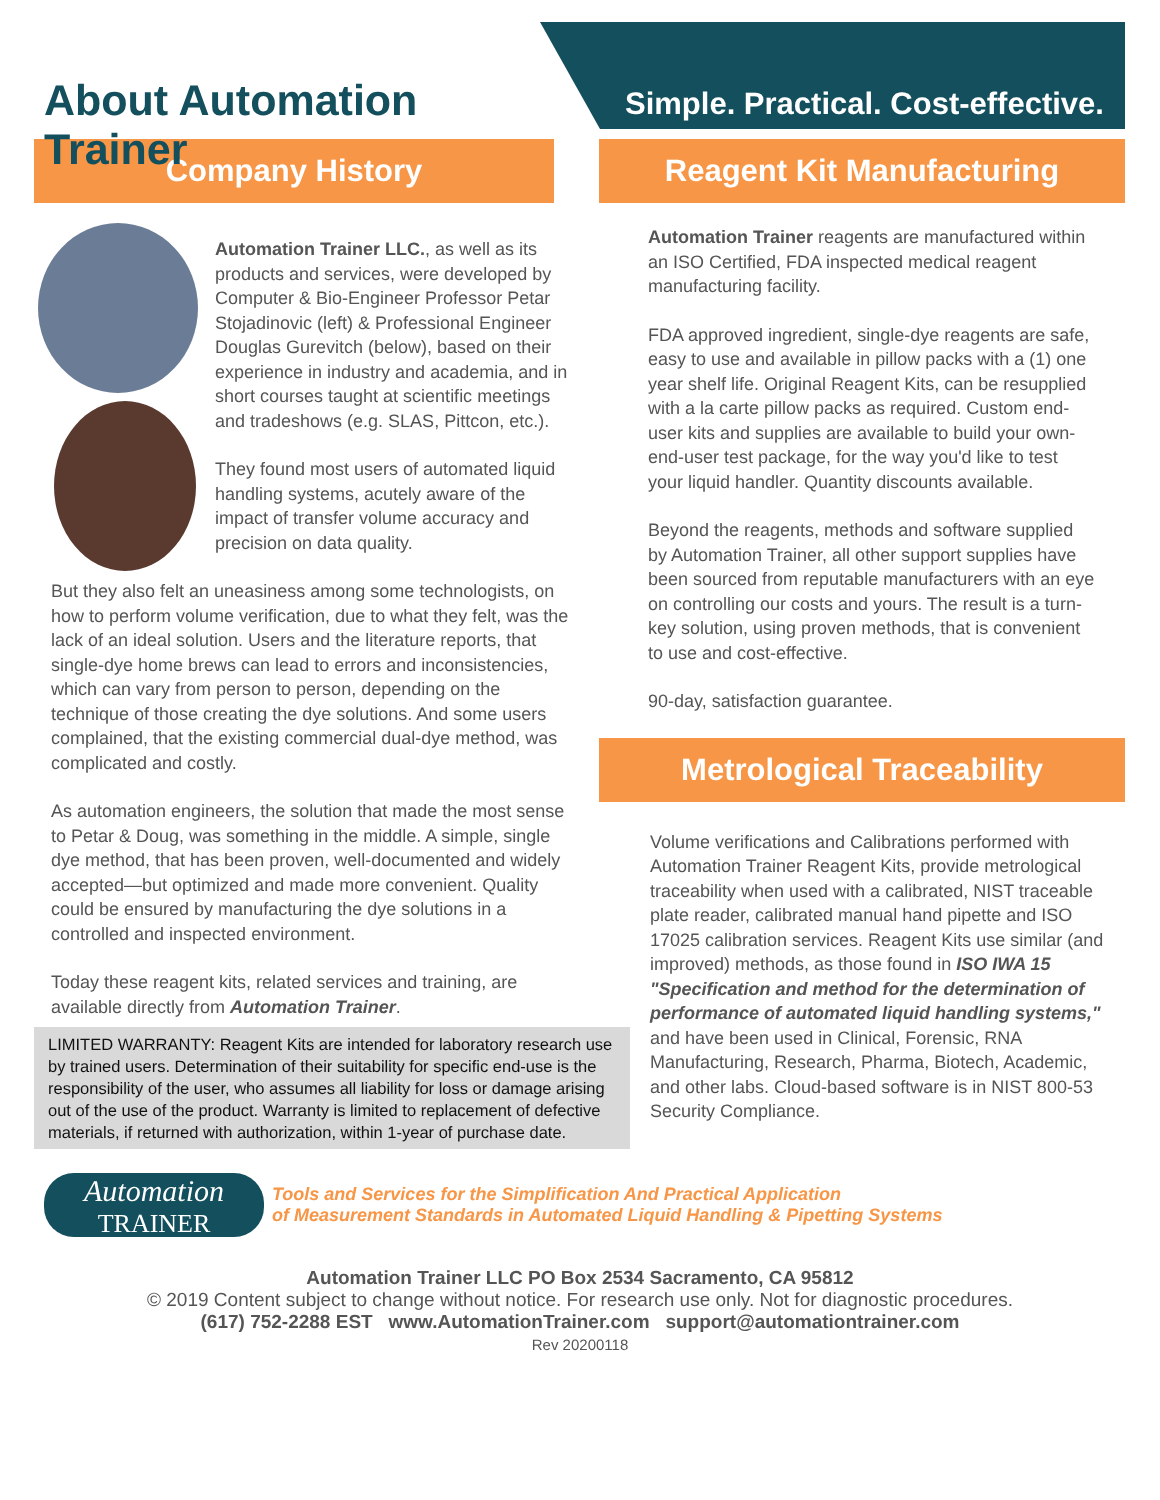About Automation Trainer
Simple. Practical. Cost-effective.
Company History
Automation Trainer LLC., as well as its products and services, were developed by Computer & Bio-Engineer Professor Petar Stojadinovic (left) & Professional Engineer Douglas Gurevitch (below), based on their experience in industry and academia, and in short courses taught at scientific meetings and tradeshows (e.g. SLAS, Pittcon, etc.).
They found most users of automated liquid handling systems, acutely aware of the impact of transfer volume accuracy and precision on data quality.
But they also felt an uneasiness among some technologists, on how to perform volume verification, due to what they felt, was the lack of an ideal solution. Users and the literature reports, that single-dye home brews can lead to errors and inconsistencies, which can vary from person to person, depending on the technique of those creating the dye solutions. And some users complained, that the existing commercial dual-dye method, was complicated and costly.
As automation engineers, the solution that made the most sense to Petar & Doug, was something in the middle. A simple, single dye method, that has been proven, well-documented and widely accepted—but optimized and made more convenient. Quality could be ensured by manufacturing the dye solutions in a controlled and inspected environment.
Today these reagent kits, related services and training, are available directly from Automation Trainer.
LIMITED WARRANTY: Reagent Kits are intended for laboratory research use by trained users. Determination of their suitability for specific end-use is the responsibility of the user, who assumes all liability for loss or damage arising out of the use of the product. Warranty is limited to replacement of defective materials, if returned with authorization, within 1-year of purchase date.
Reagent Kit Manufacturing
Automation Trainer reagents are manufactured within an ISO Certified, FDA inspected medical reagent manufacturing facility.
FDA approved ingredient, single-dye reagents are safe, easy to use and available in pillow packs with a (1) one year shelf life. Original Reagent Kits, can be resupplied with a la carte pillow packs as required. Custom end-user kits and supplies are available to build your own-end-user test package, for the way you'd like to test your liquid handler. Quantity discounts available.
Beyond the reagents, methods and software supplied by Automation Trainer, all other support supplies have been sourced from reputable manufacturers with an eye on controlling our costs and yours. The result is a turn-key solution, using proven methods, that is convenient to use and cost-effective.
90-day, satisfaction guarantee.
Metrological Traceability
Volume verifications and Calibrations performed with Automation Trainer Reagent Kits, provide metrological traceability when used with a calibrated, NIST traceable plate reader, calibrated manual hand pipette and ISO 17025 calibration services. Reagent Kits use similar (and improved) methods, as those found in ISO IWA 15 "Specification and method for the determination of performance of automated liquid handling systems," and have been used in Clinical, Forensic, RNA Manufacturing, Research, Pharma, Biotech, Academic, and other labs. Cloud-based software is in NIST 800-53 Security Compliance.
Automation
TRAINER
Tools and Services for the Simplification And Practical Application
of Measurement Standards in Automated Liquid Handling & Pipetting Systems
Automation Trainer LLC PO Box 2534 Sacramento, CA 95812
© 2019 Content subject to change without notice. For research use only. Not for diagnostic procedures.
(617) 752-2288 EST www.AutomationTrainer.com support@automationtrainer.com
Rev 20200118